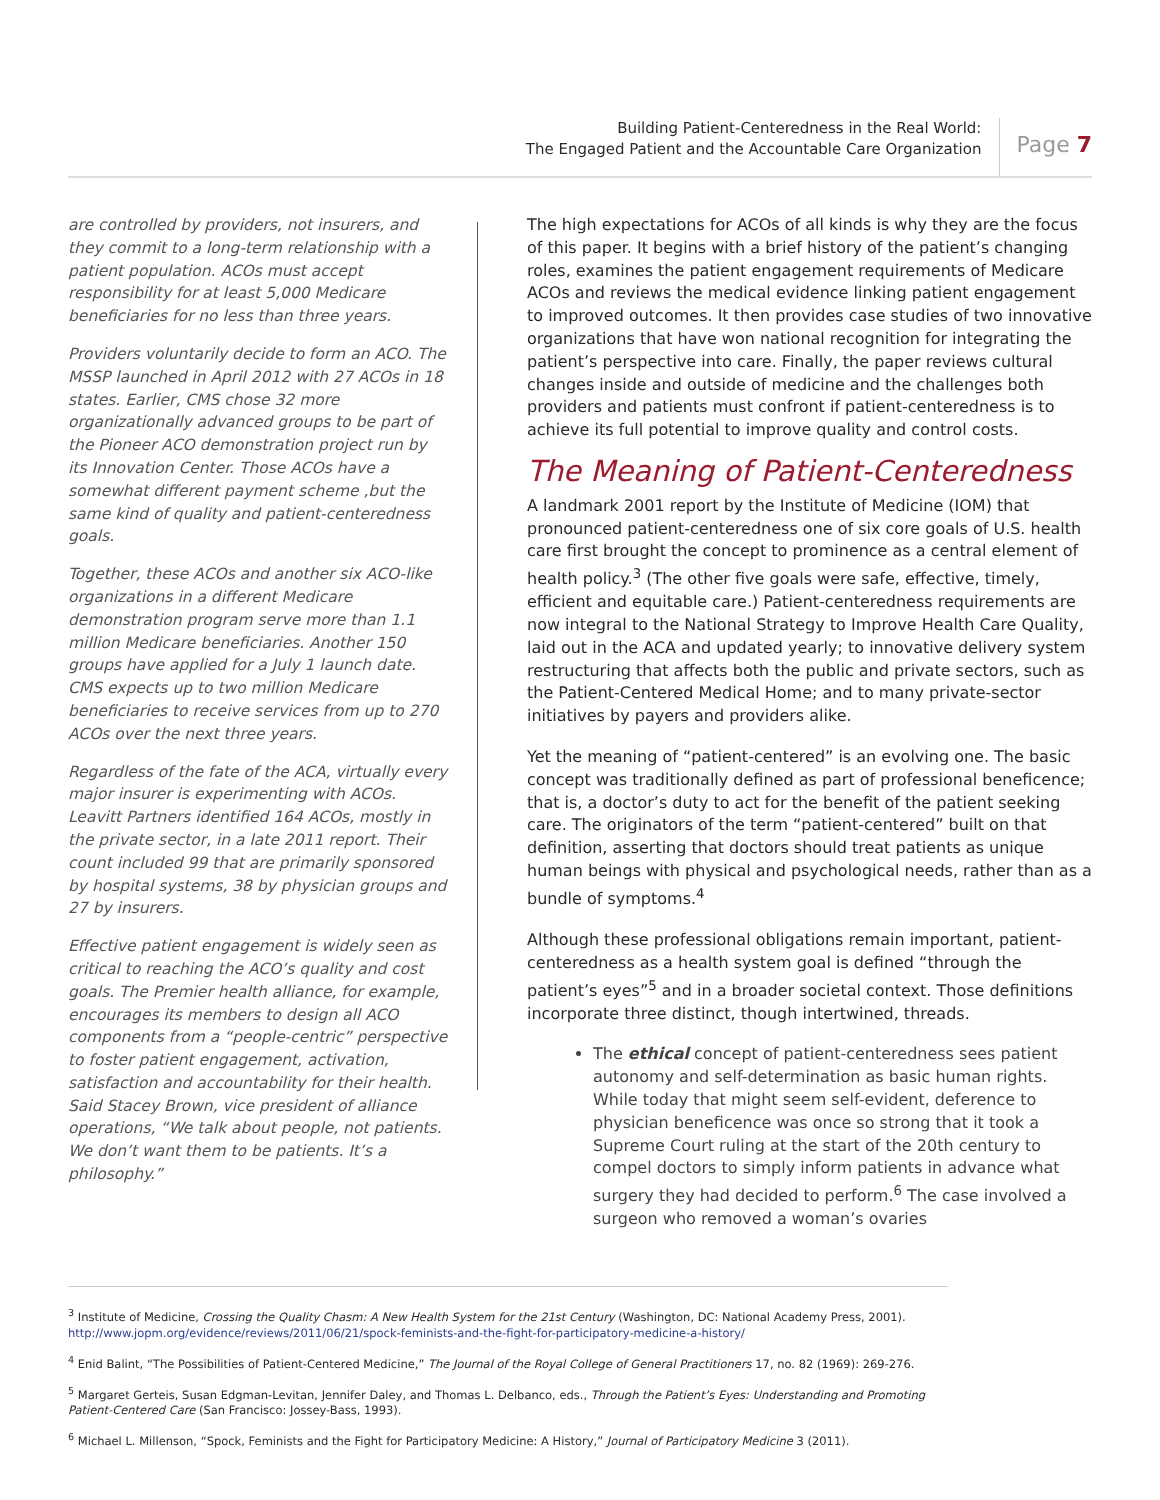Building Patient-Centeredness in the Real World:
The Engaged Patient and the Accountable Care Organization
Page 7
are controlled by providers, not insurers, and they commit to a long-term relationship with a patient population. ACOs must accept responsibility for at least 5,000 Medicare beneficiaries for no less than three years.
Providers voluntarily decide to form an ACO. The MSSP launched in April 2012 with 27 ACOs in 18 states. Earlier, CMS chose 32 more organizationally advanced groups to be part of the Pioneer ACO demonstration project run by its Innovation Center. Those ACOs have a somewhat different payment scheme ,but the same kind of quality and patient-centeredness goals.
Together, these ACOs and another six ACO-like organizations in a different Medicare demonstration program serve more than 1.1 million Medicare beneficiaries. Another 150 groups have applied for a July 1 launch date. CMS expects up to two million Medicare beneficiaries to receive services from up to 270 ACOs over the next three years.
Regardless of the fate of the ACA, virtually every major insurer is experimenting with ACOs. Leavitt Partners identified 164 ACOs, mostly in the private sector, in a late 2011 report. Their count included 99 that are primarily sponsored by hospital systems, 38 by physician groups and 27 by insurers.
Effective patient engagement is widely seen as critical to reaching the ACO’s quality and cost goals. The Premier health alliance, for example, encourages its members to design all ACO components from a “people-centric” perspective to foster patient engagement, activation, satisfaction and accountability for their health. Said Stacey Brown, vice president of alliance operations, “We talk about people, not patients. We don’t want them to be patients. It’s a philosophy.”
The high expectations for ACOs of all kinds is why they are the focus of this paper. It begins with a brief history of the patient’s changing roles, examines the patient engagement requirements of Medicare ACOs and reviews the medical evidence linking patient engagement to improved outcomes. It then provides case studies of two innovative organizations that have won national recognition for integrating the patient’s perspective into care. Finally, the paper reviews cultural changes inside and outside of medicine and the challenges both providers and patients must confront if patient-centeredness is to achieve its full potential to improve quality and control costs.
The Meaning of Patient-Centeredness
A landmark 2001 report by the Institute of Medicine (IOM) that pronounced patient-centeredness one of six core goals of U.S. health care first brought the concept to prominence as a central element of health policy.<sup>3</sup> (The other five goals were safe, effective, timely, efficient and equitable care.) Patient-centeredness requirements are now integral to the National Strategy to Improve Health Care Quality, laid out in the ACA and updated yearly; to innovative delivery system restructuring that affects both the public and private sectors, such as the Patient-Centered Medical Home; and to many private-sector initiatives by payers and providers alike.
Yet the meaning of “patient-centered” is an evolving one. The basic concept was traditionally defined as part of professional beneficence; that is, a doctor’s duty to act for the benefit of the patient seeking care. The originators of the term “patient-centered” built on that definition, asserting that doctors should treat patients as unique human beings with physical and psychological needs, rather than as a bundle of symptoms.<sup>4</sup>
Although these professional obligations remain important, patient-centeredness as a health system goal is defined “through the patient’s eyes”<sup>5</sup> and in a broader societal context. Those definitions incorporate three distinct, though intertwined, threads.
The ethical concept of patient-centeredness sees patient autonomy and self-determination as basic human rights. While today that might seem self-evident, deference to physician beneficence was once so strong that it took a Supreme Court ruling at the start of the 20th century to compel doctors to simply inform patients in advance what surgery they had decided to perform.<sup>6</sup> The case involved a surgeon who removed a woman’s ovaries
<sup>3</sup> Institute of Medicine, Crossing the Quality Chasm: A New Health System for the 21st Century (Washington, DC: National Academy Press, 2001).
http://www.jopm.org/evidence/reviews/2011/06/21/spock-feminists-and-the-fight-for-participatory-medicine-a-history/
<sup>4</sup> Enid Balint, “The Possibilities of Patient-Centered Medicine,” The Journal of the Royal College of General Practitioners 17, no. 82 (1969): 269-276.
<sup>5</sup> Margaret Gerteis, Susan Edgman-Levitan, Jennifer Daley, and Thomas L. Delbanco, eds., Through the Patient’s Eyes: Understanding and Promoting Patient-Centered Care (San Francisco: Jossey-Bass, 1993).
<sup>6</sup> Michael L. Millenson, “Spock, Feminists and the Fight for Participatory Medicine: A History,” Journal of Participatory Medicine 3 (2011).